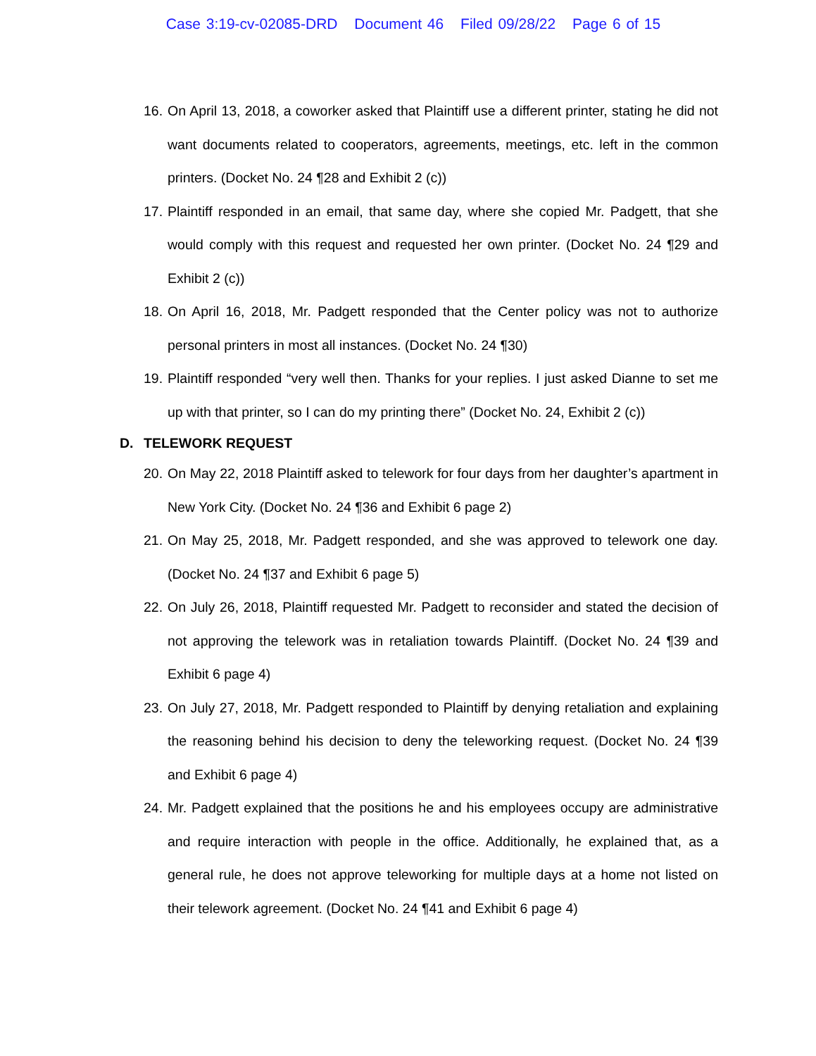Case 3:19-cv-02085-DRD Document 46 Filed 09/28/22 Page 6 of 15
16.
On April 13, 2018, a coworker asked that Plaintiff use a different printer, stating he did not want documents related to cooperators, agreements, meetings, etc. left in the common printers. (Docket No. 24 ¶28 and Exhibit 2 (c))
17.
Plaintiff responded in an email, that same day, where she copied Mr. Padgett, that she would comply with this request and requested her own printer. (Docket No. 24 ¶29 and Exhibit 2 (c))
18.
On April 16, 2018, Mr. Padgett responded that the Center policy was not to authorize personal printers in most all instances. (Docket No. 24 ¶30)
19.
Plaintiff responded “very well then. Thanks for your replies. I just asked Dianne to set me up with that printer, so I can do my printing there” (Docket No. 24, Exhibit 2 (c))
D. TELEWORK REQUEST
20.
On May 22, 2018 Plaintiff asked to telework for four days from her daughter’s apartment in New York City. (Docket No. 24 ¶36 and Exhibit 6 page 2)
21.
On May 25, 2018, Mr. Padgett responded, and she was approved to telework one day. (Docket No. 24 ¶37 and Exhibit 6 page 5)
22.
On July 26, 2018, Plaintiff requested Mr. Padgett to reconsider and stated the decision of not approving the telework was in retaliation towards Plaintiff. (Docket No. 24 ¶39 and Exhibit 6 page 4)
23.
On July 27, 2018, Mr. Padgett responded to Plaintiff by denying retaliation and explaining the reasoning behind his decision to deny the teleworking request. (Docket No. 24 ¶39 and Exhibit 6 page 4)
24.
Mr. Padgett explained that the positions he and his employees occupy are administrative and require interaction with people in the office. Additionally, he explained that, as a general rule, he does not approve teleworking for multiple days at a home not listed on their telework agreement. (Docket No. 24 ¶41 and Exhibit 6 page 4)